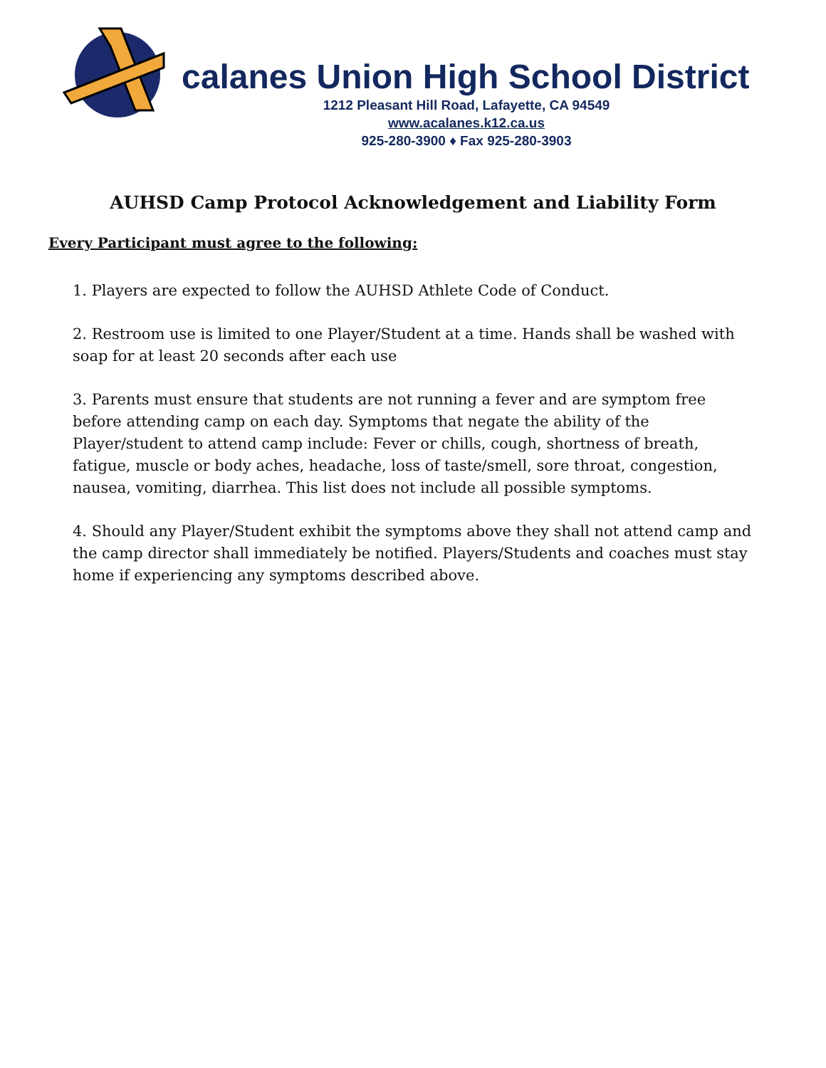calanes Union High School District
1212 Pleasant Hill Road, Lafayette, CA 94549
www.acalanes.k12.ca.us
925-280-3900 ♦ Fax 925-280-3903
AUHSD Camp Protocol Acknowledgement and Liability Form
Every Participant must agree to the following:
1. Players are expected to follow the AUHSD Athlete Code of Conduct.
2. Restroom use is limited to one Player/Student at a time. Hands shall be washed with soap for at least 20 seconds after each use
3. Parents must ensure that students are not running a fever and are symptom free before attending camp on each day. Symptoms that negate the ability of the Player/student to attend camp include: Fever or chills, cough, shortness of breath, fatigue, muscle or body aches, headache, loss of taste/smell, sore throat, congestion, nausea, vomiting, diarrhea. This list does not include all possible symptoms.
4. Should any Player/Student exhibit the symptoms above they shall not attend camp and the camp director shall immediately be notified. Players/Students and coaches must stay home if experiencing any symptoms described above.